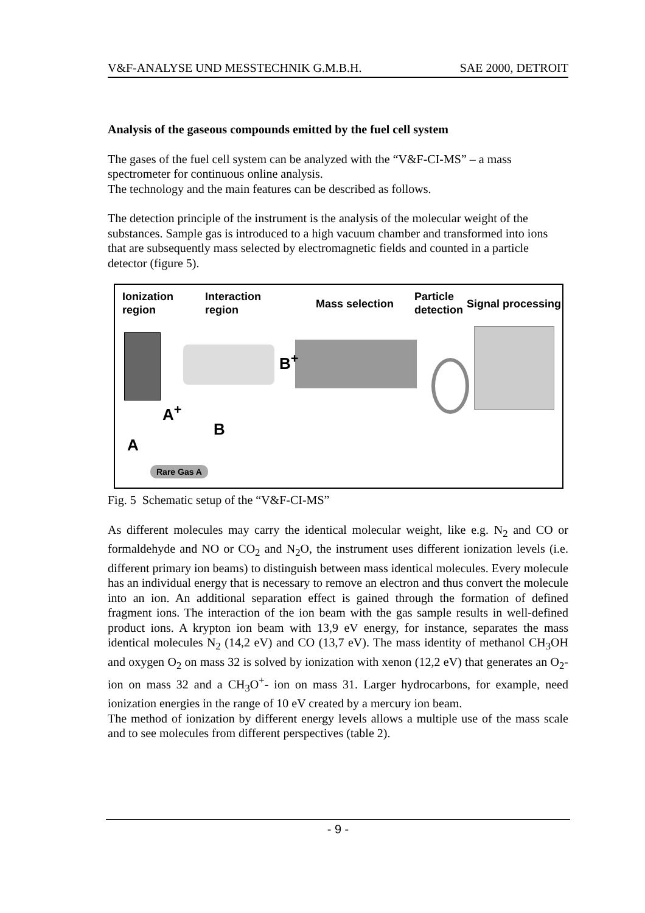V&F-ANALYSE UND MESSTECHNIK G.M.B.H. SAE 2000, DETROIT
Analysis of the gaseous compounds emitted by the fuel cell system
The gases of the fuel cell system can be analyzed with the “V&F-CI-MS” – a mass spectrometer for continuous online analysis.
The technology and the main features can be described as follows.
The detection principle of the instrument is the analysis of the molecular weight of the substances. Sample gas is introduced to a high vacuum chamber and transformed into ions that are subsequently mass selected by electromagnetic fields and counted in a particle detector (figure 5).
Ionization
region
Interaction
region
Mass selection
Particle
detection
Signal processing
A<sup>+</sup>
B<sup>+</sup>
B
A
Rare Gas A
Fig. 5 Schematic setup of the “V&F-CI-MS”
As different molecules may carry the identical molecular weight, like e.g. N<sub>2</sub> and CO or formaldehyde and NO or CO<sub>2</sub> and N<sub>2</sub>O, the instrument uses different ionization levels (i.e. different primary ion beams) to distinguish between mass identical molecules. Every molecule has an individual energy that is necessary to remove an electron and thus convert the molecule into an ion. An additional separation effect is gained through the formation of defined fragment ions. The interaction of the ion beam with the gas sample results in well-defined product ions. A krypton ion beam with 13,9 eV energy, for instance, separates the mass identical molecules N<sub>2</sub> (14,2 eV) and CO (13,7 eV). The mass identity of methanol CH<sub>3</sub>OH and oxygen O<sub>2</sub> on mass 32 is solved by ionization with xenon (12,2 eV) that generates an O<sub>2</sub>- ion on mass 32 and a CH<sub>3</sub>O<sup>+</sup>- ion on mass 31. Larger hydrocarbons, for example, need ionization energies in the range of 10 eV created by a mercury ion beam.
The method of ionization by different energy levels allows a multiple use of the mass scale and to see molecules from different perspectives (table 2).
- 9 -